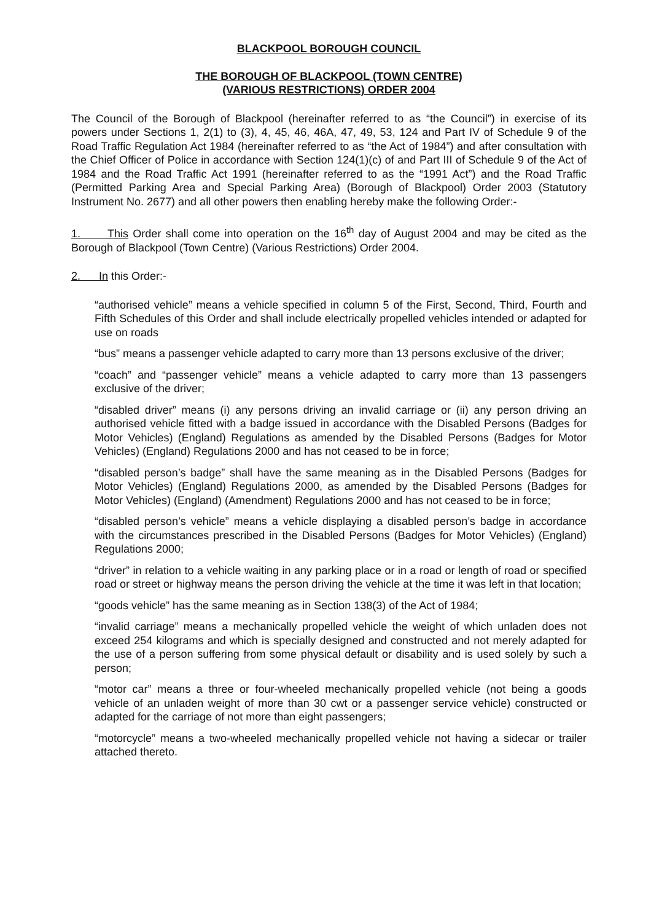BLACKPOOL BOROUGH COUNCIL
THE BOROUGH OF BLACKPOOL (TOWN CENTRE)
(VARIOUS RESTRICTIONS) ORDER 2004
The Council of the Borough of Blackpool (hereinafter referred to as “the Council”) in exercise of its powers under Sections 1, 2(1) to (3), 4, 45, 46, 46A, 47, 49, 53, 124 and Part IV of Schedule 9 of the Road Traffic Regulation Act 1984 (hereinafter referred to as “the Act of 1984”) and after consultation with the Chief Officer of Police in accordance with Section 124(1)(c) of and Part III of Schedule 9 of the Act of 1984 and the Road Traffic Act 1991 (hereinafter referred to as the “1991 Act”) and the Road Traffic (Permitted Parking Area and Special Parking Area) (Borough of Blackpool) Order 2003 (Statutory Instrument No. 2677) and all other powers then enabling hereby make the following Order:-
1. This Order shall come into operation on the 16<sup>th</sup> day of August 2004 and may be cited as the Borough of Blackpool (Town Centre) (Various Restrictions) Order 2004.
2. In this Order:-
“authorised vehicle” means a vehicle specified in column 5 of the First, Second, Third, Fourth and Fifth Schedules of this Order and shall include electrically propelled vehicles intended or adapted for use on roads
“bus” means a passenger vehicle adapted to carry more than 13 persons exclusive of the driver;
“coach” and “passenger vehicle” means a vehicle adapted to carry more than 13 passengers exclusive of the driver;
“disabled driver” means (i) any persons driving an invalid carriage or (ii) any person driving an authorised vehicle fitted with a badge issued in accordance with the Disabled Persons (Badges for Motor Vehicles) (England) Regulations as amended by the Disabled Persons (Badges for Motor Vehicles) (England) Regulations 2000 and has not ceased to be in force;
“disabled person’s badge” shall have the same meaning as in the Disabled Persons (Badges for Motor Vehicles) (England) Regulations 2000, as amended by the Disabled Persons (Badges for Motor Vehicles) (England) (Amendment) Regulations 2000 and has not ceased to be in force;
“disabled person’s vehicle” means a vehicle displaying a disabled person’s badge in accordance with the circumstances prescribed in the Disabled Persons (Badges for Motor Vehicles) (England) Regulations 2000;
“driver” in relation to a vehicle waiting in any parking place or in a road or length of road or specified road or street or highway means the person driving the vehicle at the time it was left in that location;
“goods vehicle” has the same meaning as in Section 138(3) of the Act of 1984;
“invalid carriage” means a mechanically propelled vehicle the weight of which unladen does not exceed 254 kilograms and which is specially designed and constructed and not merely adapted for the use of a person suffering from some physical default or disability and is used solely by such a person;
“motor car” means a three or four-wheeled mechanically propelled vehicle (not being a goods vehicle of an unladen weight of more than 30 cwt or a passenger service vehicle) constructed or adapted for the carriage of not more than eight passengers;
“motorcycle” means a two-wheeled mechanically propelled vehicle not having a sidecar or trailer attached thereto.